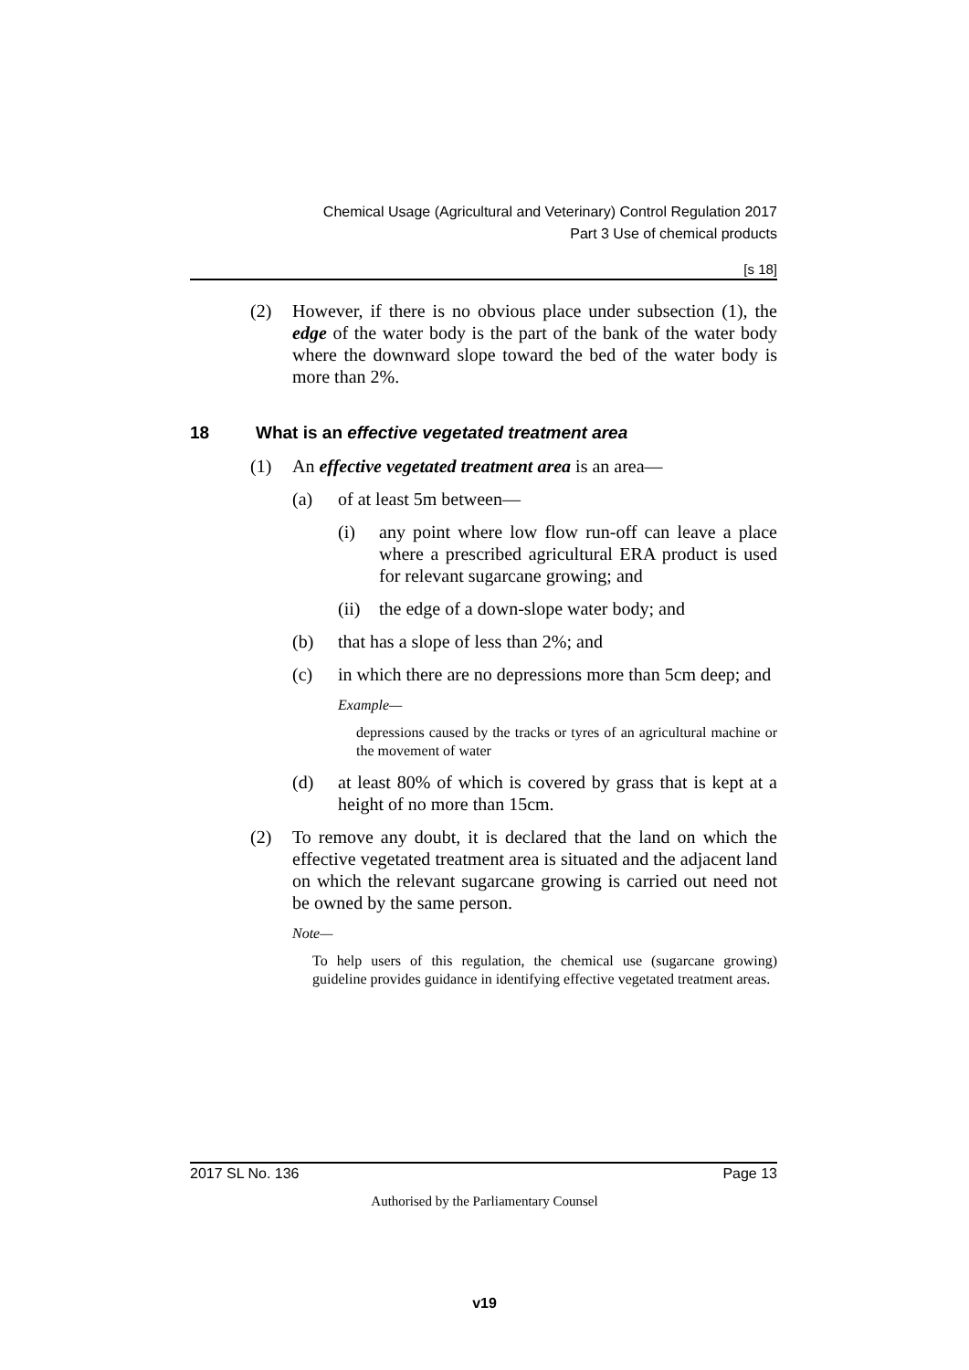Chemical Usage (Agricultural and Veterinary) Control Regulation 2017
Part 3 Use of chemical products
[s 18]
(2) However, if there is no obvious place under subsection (1), the edge of the water body is the part of the bank of the water body where the downward slope toward the bed of the water body is more than 2%.
18 What is an effective vegetated treatment area
(1) An effective vegetated treatment area is an area—
(a) of at least 5m between—
(i) any point where low flow run-off can leave a place where a prescribed agricultural ERA product is used for relevant sugarcane growing; and
(ii) the edge of a down-slope water body; and
(b) that has a slope of less than 2%; and
(c) in which there are no depressions more than 5cm deep; and
Example—
depressions caused by the tracks or tyres of an agricultural machine or the movement of water
(d) at least 80% of which is covered by grass that is kept at a height of no more than 15cm.
(2) To remove any doubt, it is declared that the land on which the effective vegetated treatment area is situated and the adjacent land on which the relevant sugarcane growing is carried out need not be owned by the same person.
Note—
To help users of this regulation, the chemical use (sugarcane growing) guideline provides guidance in identifying effective vegetated treatment areas.
2017 SL No. 136 Page 13
Authorised by the Parliamentary Counsel
v19